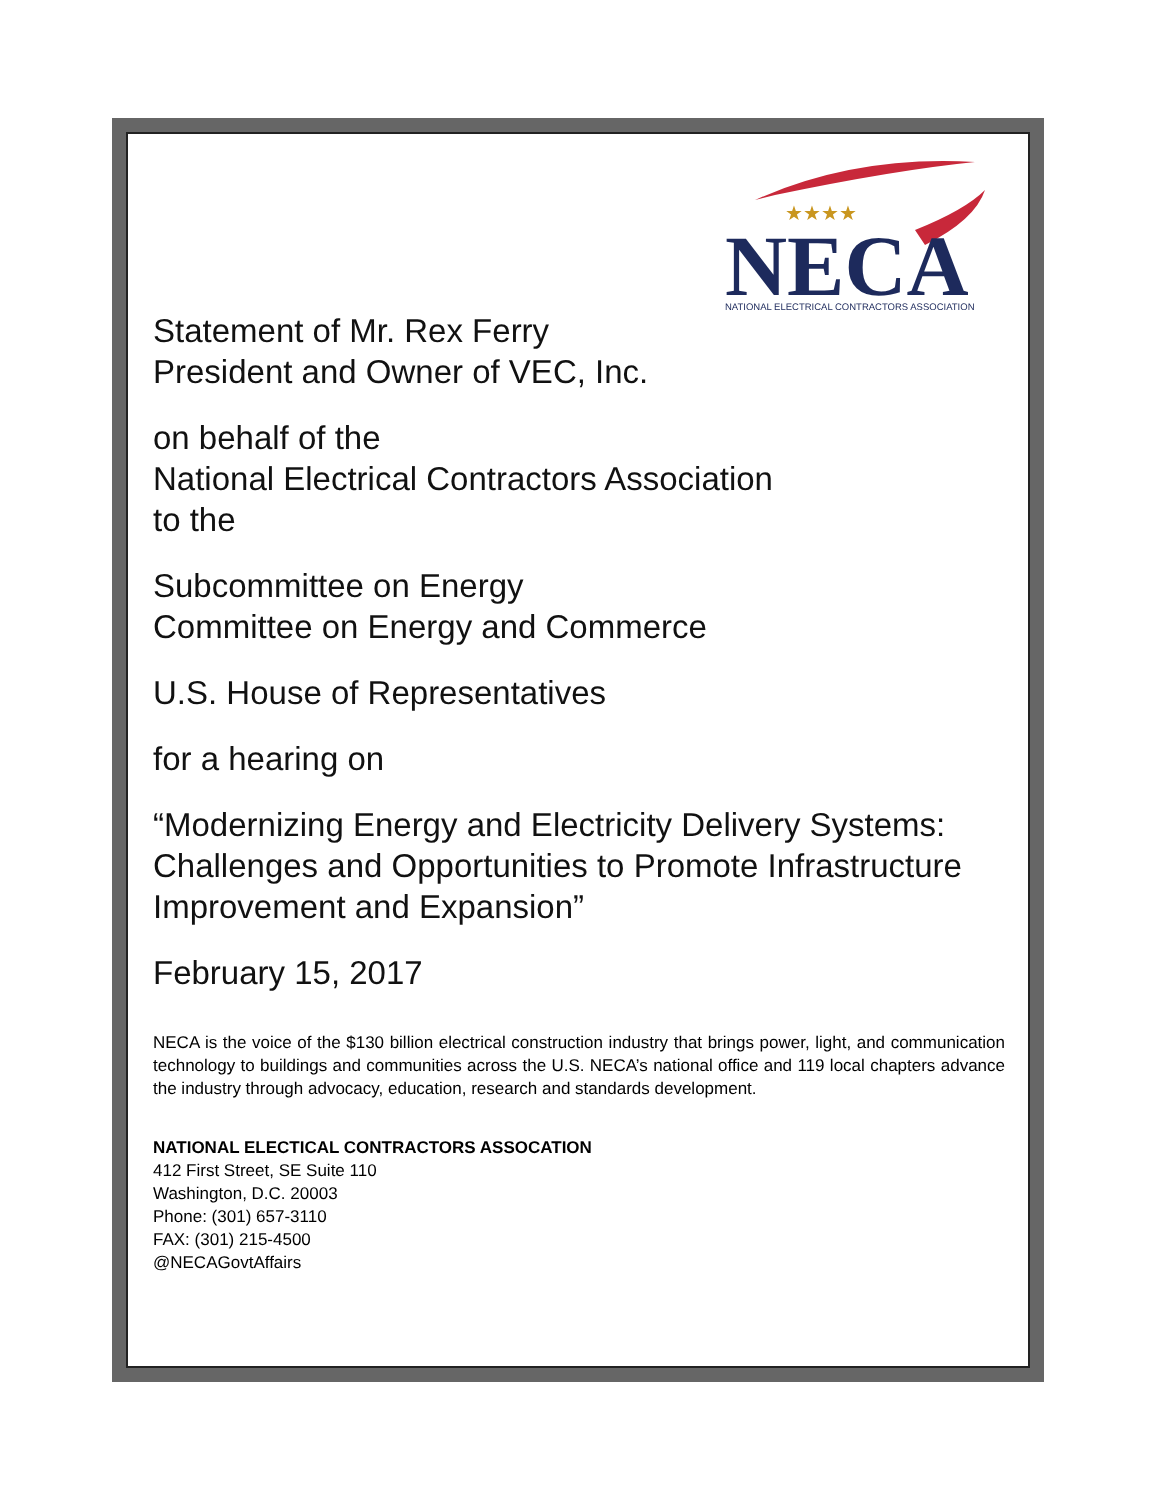★★★★
NECA
NATIONAL ELECTRICAL CONTRACTORS ASSOCIATION
Statement of Mr. Rex Ferry
President and Owner of VEC, Inc.
on behalf of the
National Electrical Contractors Association
to the
Subcommittee on Energy
Committee on Energy and Commerce
U.S. House of Representatives
for a hearing on
“Modernizing Energy and Electricity Delivery Systems: Challenges and Opportunities to Promote Infrastructure Improvement and Expansion”
February 15, 2017
NECA is the voice of the $130 billion electrical construction industry that brings power, light, and communication technology to buildings and communities across the U.S. NECA’s national office and 119 local chapters advance the industry through advocacy, education, research and standards development.
NATIONAL ELECTICAL CONTRACTORS ASSOCATION
412 First Street, SE Suite 110
Washington, D.C. 20003
Phone: (301) 657-3110
FAX: (301) 215-4500
@NECAGovtAffairs